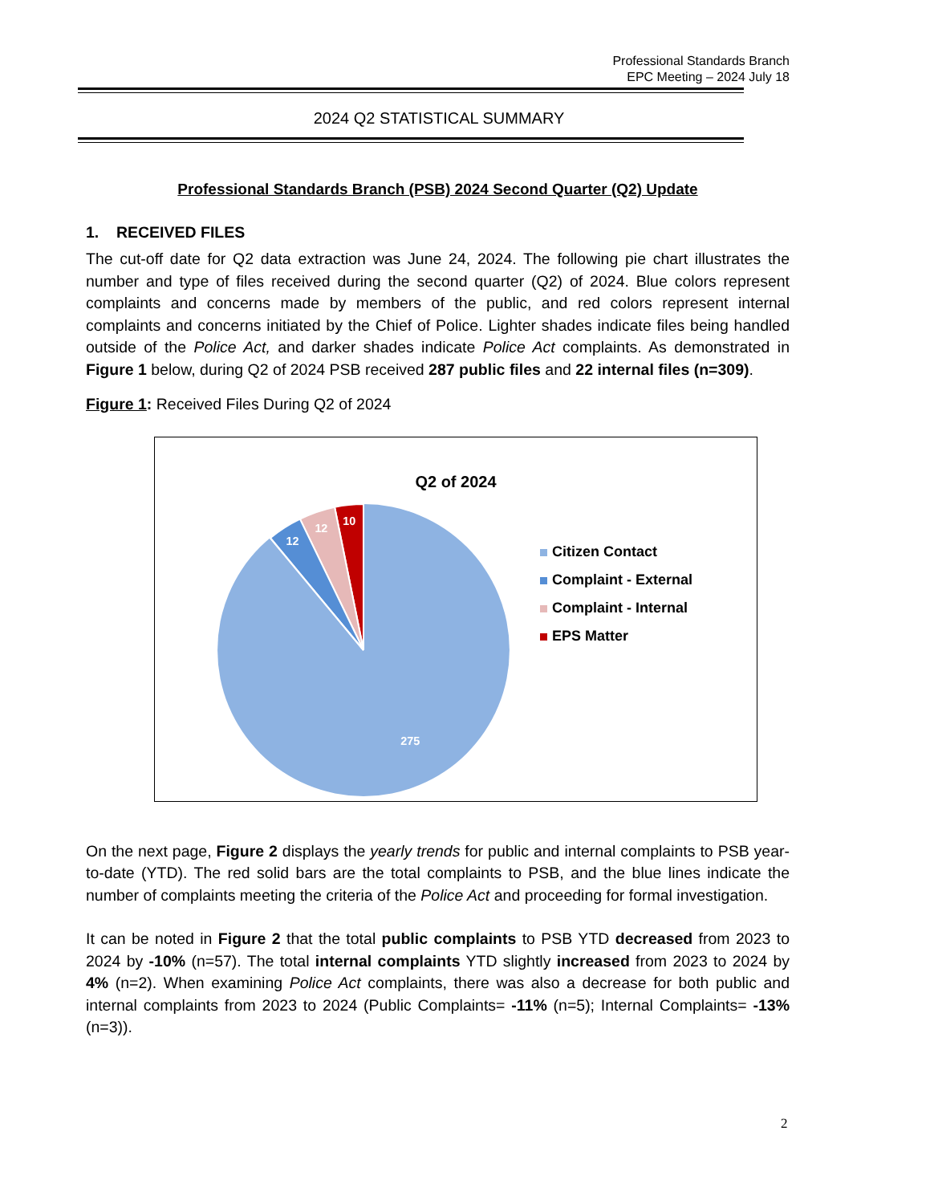Professional Standards Branch
EPC Meeting – 2024 July 18
2024 Q2 STATISTICAL SUMMARY
Professional Standards Branch (PSB) 2024 Second Quarter (Q2) Update
1. RECEIVED FILES
The cut-off date for Q2 data extraction was June 24, 2024. The following pie chart illustrates the number and type of files received during the second quarter (Q2) of 2024. Blue colors represent complaints and concerns made by members of the public, and red colors represent internal complaints and concerns initiated by the Chief of Police. Lighter shades indicate files being handled outside of the Police Act, and darker shades indicate Police Act complaints. As demonstrated in Figure 1 below, during Q2 of 2024 PSB received 287 public files and 22 internal files (n=309).
Figure 1: Received Files During Q2 of 2024
Q2 of 2024
10
12
12
275
Citizen Contact
Complaint - External
Complaint - Internal
EPS Matter
On the next page, Figure 2 displays the yearly trends for public and internal complaints to PSB year-to-date (YTD). The red solid bars are the total complaints to PSB, and the blue lines indicate the number of complaints meeting the criteria of the Police Act and proceeding for formal investigation.
It can be noted in Figure 2 that the total public complaints to PSB YTD decreased from 2023 to 2024 by -10% (n=57). The total internal complaints YTD slightly increased from 2023 to 2024 by 4% (n=2). When examining Police Act complaints, there was also a decrease for both public and internal complaints from 2023 to 2024 (Public Complaints= -11% (n=5); Internal Complaints= -13% (n=3)).
2